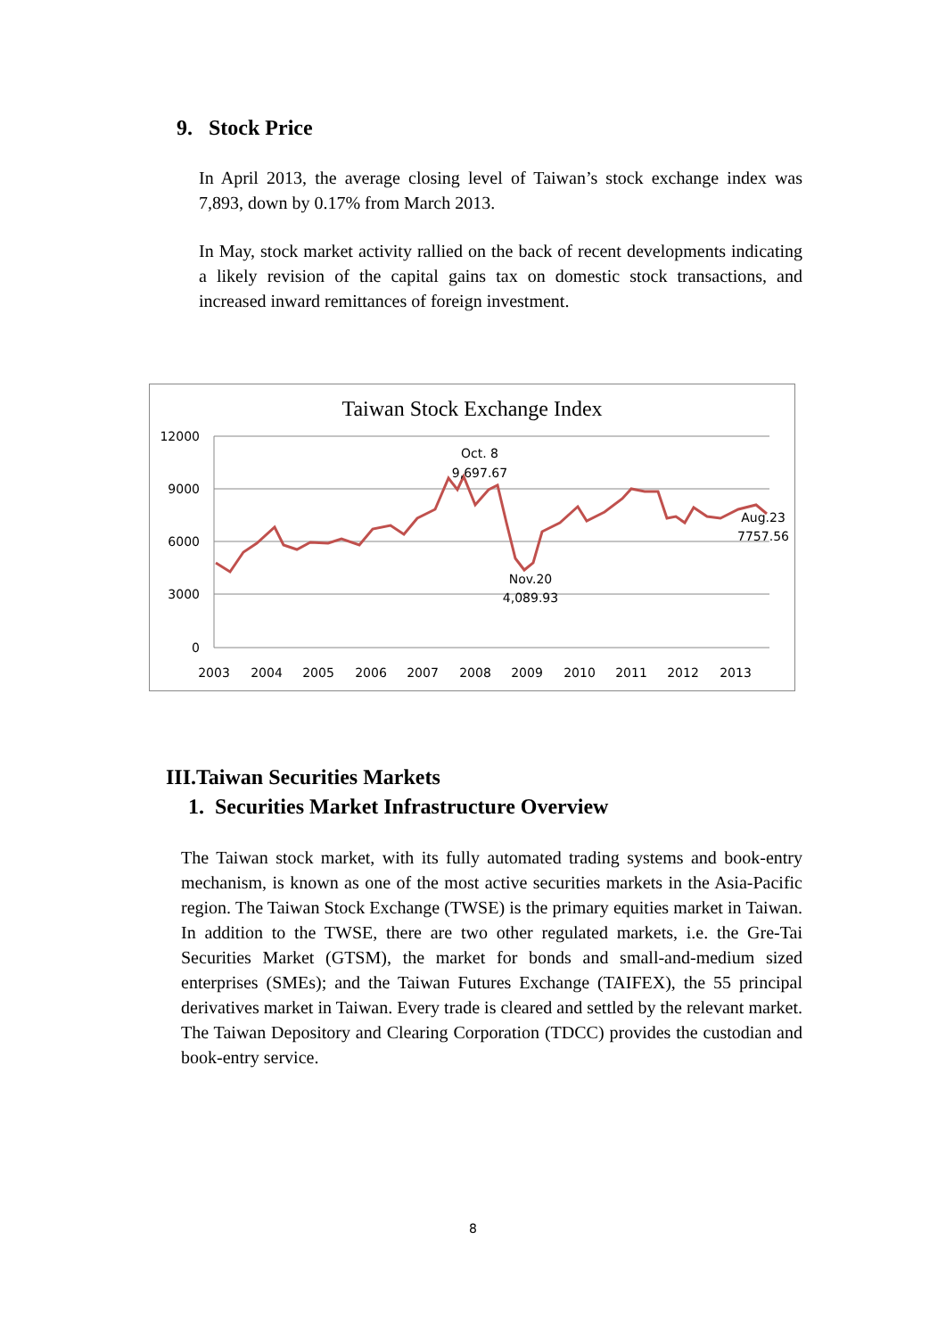9. Stock Price
In April 2013, the average closing level of Taiwan’s stock exchange index was 7,893, down by 0.17% from March 2013.
In May, stock market activity rallied on the back of recent developments indicating a likely revision of the capital gains tax on domestic stock transactions, and increased inward remittances of foreign investment.
Taiwan Stock Exchange Index
12000
9000
6000
3000
0
2003
2004
2005
2006
2007
2008
2009
2010
2011
2012
2013
Oct. 8
9,697.67
Nov.20
4,089.93
Aug.23
7757.56
III.Taiwan Securities Markets
1. Securities Market Infrastructure Overview
The Taiwan stock market, with its fully automated trading systems and book-entry mechanism, is known as one of the most active securities markets in the Asia-Pacific region. The Taiwan Stock Exchange (TWSE) is the primary equities market in Taiwan. In addition to the TWSE, there are two other regulated markets, i.e. the Gre-Tai Securities Market (GTSM), the market for bonds and small-and-medium sized enterprises (SMEs); and the Taiwan Futures Exchange (TAIFEX), the 55 principal derivatives market in Taiwan. Every trade is cleared and settled by the relevant market. The Taiwan Depository and Clearing Corporation (TDCC) provides the custodian and book-entry service.
8